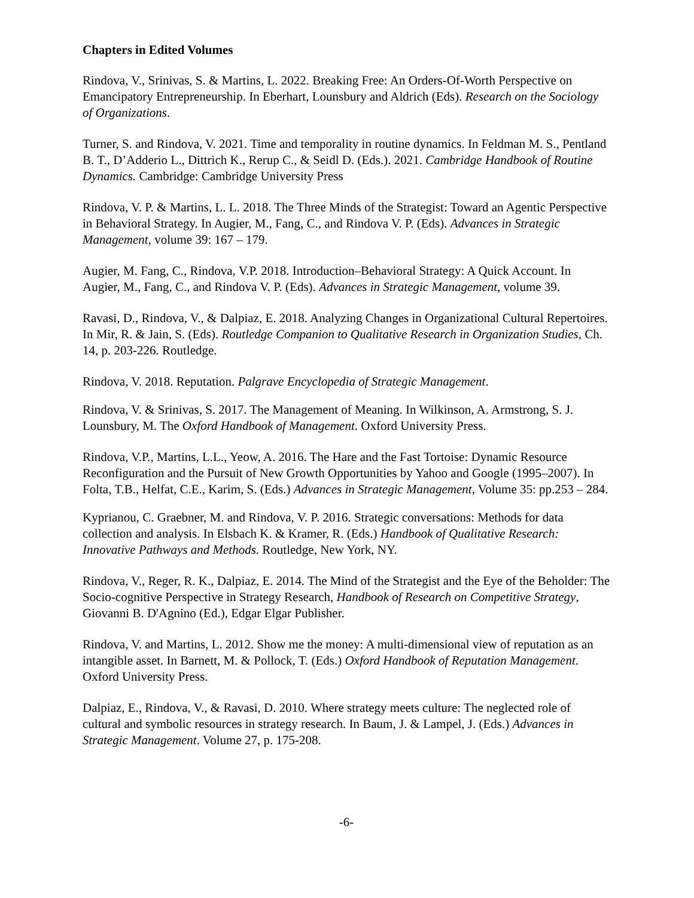Chapters in Edited Volumes
Rindova, V., Srinivas, S. & Martins, L. 2022. Breaking Free: An Orders-Of-Worth Perspective on Emancipatory Entrepreneurship. In Eberhart, Lounsbury and Aldrich (Eds). Research on the Sociology of Organizations.
Turner, S. and Rindova, V. 2021. Time and temporality in routine dynamics. In Feldman M. S., Pentland B. T., D’Adderio L., Dittrich K., Rerup C., & Seidl D. (Eds.). 2021. Cambridge Handbook of Routine Dynamics. Cambridge: Cambridge University Press
Rindova, V. P. & Martins, L. L. 2018. The Three Minds of the Strategist: Toward an Agentic Perspective in Behavioral Strategy. In Augier, M., Fang, C., and Rindova V. P. (Eds). Advances in Strategic Management, volume 39: 167 – 179.
Augier, M. Fang, C., Rindova, V.P. 2018. Introduction–Behavioral Strategy: A Quick Account. In Augier, M., Fang, C., and Rindova V. P. (Eds). Advances in Strategic Management, volume 39.
Ravasi, D., Rindova, V., & Dalpiaz, E. 2018. Analyzing Changes in Organizational Cultural Repertoires. In Mir, R. & Jain, S. (Eds). Routledge Companion to Qualitative Research in Organization Studies, Ch. 14, p. 203-226. Routledge.
Rindova, V. 2018. Reputation. Palgrave Encyclopedia of Strategic Management.
Rindova, V. & Srinivas, S. 2017. The Management of Meaning. In Wilkinson, A. Armstrong, S. J. Lounsbury, M. The Oxford Handbook of Management. Oxford University Press.
Rindova, V.P., Martins, L.L., Yeow, A. 2016. The Hare and the Fast Tortoise: Dynamic Resource Reconfiguration and the Pursuit of New Growth Opportunities by Yahoo and Google (1995–2007). In Folta, T.B., Helfat, C.E., Karim, S. (Eds.) Advances in Strategic Management, Volume 35: pp.253 – 284.
Kyprianou, C. Graebner, M. and Rindova, V. P. 2016. Strategic conversations: Methods for data collection and analysis. In Elsbach K. & Kramer, R. (Eds.) Handbook of Qualitative Research: Innovative Pathways and Methods. Routledge, New York, NY.
Rindova, V., Reger, R. K., Dalpiaz, E. 2014. The Mind of the Strategist and the Eye of the Beholder: The Socio-cognitive Perspective in Strategy Research, Handbook of Research on Competitive Strategy, Giovanni B. D'Agnino (Ed.), Edgar Elgar Publisher.
Rindova, V. and Martins, L. 2012. Show me the money: A multi-dimensional view of reputation as an intangible asset. In Barnett, M. & Pollock, T. (Eds.) Oxford Handbook of Reputation Management. Oxford University Press.
Dalpiaz, E., Rindova, V., & Ravasi, D. 2010. Where strategy meets culture: The neglected role of cultural and symbolic resources in strategy research. In Baum, J. & Lampel, J. (Eds.) Advances in Strategic Management. Volume 27, p. 175-208.
-6-